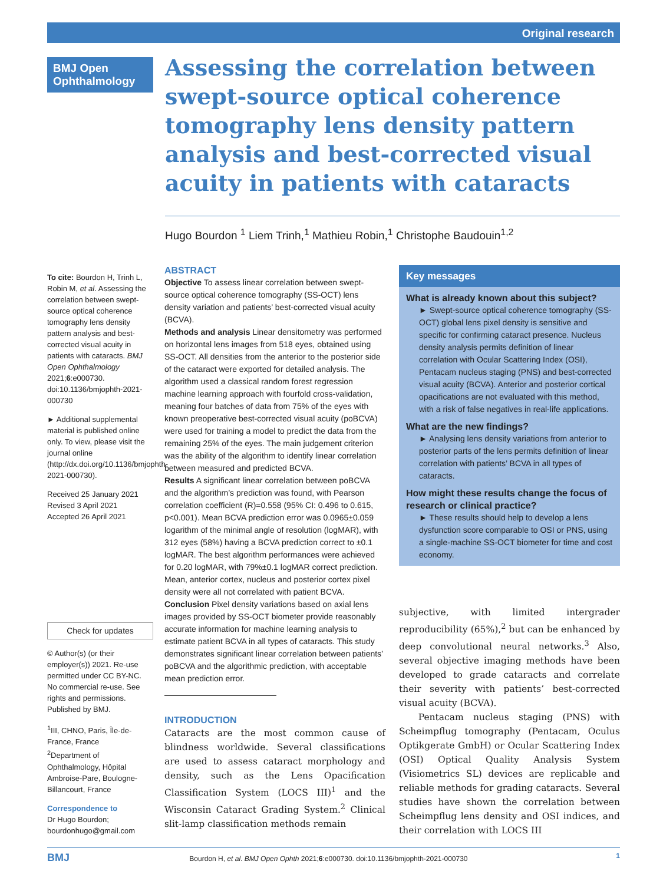Original research
BMJ Open Ophthalmology
Assessing the correlation between swept-source optical coherence tomography lens density pattern analysis and best-corrected visual acuity in patients with cataracts
Hugo Bourdon <sup>1</sup> Liem Trinh,<sup>1</sup> Mathieu Robin,<sup>1</sup> Christophe Baudouin<sup>1,2</sup>
To cite: Bourdon H, Trinh L, Robin M, et al. Assessing the correlation between swept-source optical coherence tomography lens density pattern analysis and best-corrected visual acuity in patients with cataracts. BMJ Open Ophthalmology 2021;6:e000730. doi:10.1136/bmjophth-2021-000730
► Additional supplemental material is published online only. To view, please visit the journal online (http://dx.doi.org/10.1136/bmjophth-2021-000730).
Received 25 January 2021
Revised 3 April 2021
Accepted 26 April 2021
Check for updates
© Author(s) (or their employer(s)) 2021. Re-use permitted under CC BY-NC. No commercial re-use. See rights and permissions. Published by BMJ.
<sup>1</sup> III, CHNO, Paris, Île-de-France, France
<sup>2</sup> Department of Ophthalmology, Hôpital Ambroise-Pare, Boulogne-Billancourt, France
Correspondence to
Dr Hugo Bourdon; bourdonhugo@gmail.com
ABSTRACT
Objective To assess linear correlation between swept-source optical coherence tomography (SS-OCT) lens density variation and patients’ best-corrected visual acuity (BCVA).
Methods and analysis Linear densitometry was performed on horizontal lens images from 518 eyes, obtained using SS-OCT. All densities from the anterior to the posterior side of the cataract were exported for detailed analysis. The algorithm used a classical random forest regression machine learning approach with fourfold cross-validation, meaning four batches of data from 75% of the eyes with known preoperative best-corrected visual acuity (poBCVA) were used for training a model to predict the data from the remaining 25% of the eyes. The main judgement criterion was the ability of the algorithm to identify linear correlation between measured and predicted BCVA.
Results A significant linear correlation between poBCVA and the algorithm’s prediction was found, with Pearson correlation coefficient (R)=0.558 (95% CI: 0.496 to 0.615, p<0.001). Mean BCVA prediction error was 0.0965±0.059 logarithm of the minimal angle of resolution (logMAR), with 312 eyes (58%) having a BCVA prediction correct to ±0.1 logMAR. The best algorithm performances were achieved for 0.20 logMAR, with 79%±0.1 logMAR correct prediction. Mean, anterior cortex, nucleus and posterior cortex pixel density were all not correlated with patient BCVA.
Conclusion Pixel density variations based on axial lens images provided by SS-OCT biometer provide reasonably accurate information for machine learning analysis to estimate patient BCVA in all types of cataracts. This study demonstrates significant linear correlation between patients’ poBCVA and the algorithmic prediction, with acceptable mean prediction error.
INTRODUCTION
Cataracts are the most common cause of blindness worldwide. Several classifications are used to assess cataract morphology and density, such as the Lens Opacification Classification System (LOCS III)<sup>1</sup> and the Wisconsin Cataract Grading System.<sup>2</sup> Clinical slit-lamp classification methods remain
Key messages
What is already known about this subject?
► Swept-source optical coherence tomography (SS-OCT) global lens pixel density is sensitive and specific for confirming cataract presence. Nucleus density analysis permits definition of linear correlation with Ocular Scattering Index (OSI), Pentacam nucleus staging (PNS) and best-corrected visual acuity (BCVA). Anterior and posterior cortical opacifications are not evaluated with this method, with a risk of false negatives in real-life applications.
What are the new findings?
► Analysing lens density variations from anterior to posterior parts of the lens permits definition of linear correlation with patients’ BCVA in all types of cataracts.
How might these results change the focus of research or clinical practice?
► These results should help to develop a lens dysfunction score comparable to OSI or PNS, using a single-machine SS-OCT biometer for time and cost economy.
subjective, with limited intergrader reproducibility (65%),<sup>2</sup> but can be enhanced by deep convolutional neural networks.<sup>3</sup> Also, several objective imaging methods have been developed to grade cataracts and correlate their severity with patients’ best-corrected visual acuity (BCVA).
Pentacam nucleus staging (PNS) with Scheimpflug tomography (Pentacam, Oculus Optikgerate GmbH) or Ocular Scattering Index (OSI) Optical Quality Analysis System (Visiometrics SL) devices are replicable and reliable methods for grading cataracts. Several studies have shown the correlation between Scheimpflug lens density and OSI indices, and their correlation with LOCS III
BMJ Bourdon H, et al. BMJ Open Ophth 2021;6:e000730. doi:10.1136/bmjophth-2021-000730 1